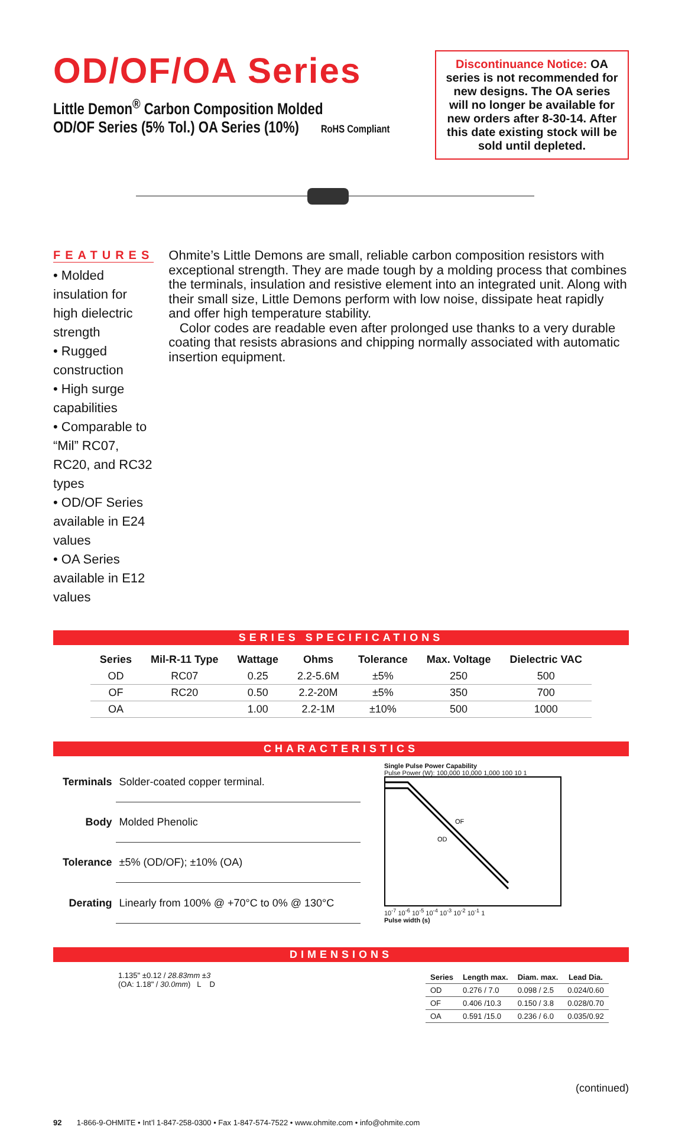OD/OF/OA Series
Little Demon<sup>®</sup> Carbon Composition Molded
OD/OF Series (5% Tol.) OA Series (10%) RoHS Compliant
Discontinuance Notice: OA series is not recommended for new designs. The OA series will no longer be available for new orders after 8-30-14. After this date existing stock will be sold until depleted.
FEATURES
• Molded insulation for high dielectric strength
• Rugged construction
• High surge capabilities
• Comparable to “Mil” RC07, RC20, and RC32 types
• OD/OF Series available in E24 values
• OA Series available in E12 values
Ohmite’s Little Demons are small, reliable carbon composition resistors with exceptional strength. They are made tough by a molding process that combines the terminals, insulation and resistive element into an integrated unit. Along with their small size, Little Demons perform with low noise, dissipate heat rapidly and offer high temperature stability.
Color codes are readable even after prolonged use thanks to a very durable coating that resists abrasions and chipping normally associated with automatic insertion equipment.
SERIES SPECIFICATIONS
| Series | Mil-R-11 Type | Wattage | Ohms | Tolerance | Max. Voltage | Dielectric VAC |
| --- | --- | --- | --- | --- | --- | --- |
| OD | RC07 | 0.25 | 2.2-5.6M | ±5% | 250 | 500 |
| OF | RC20 | 0.50 | 2.2-20M | ±5% | 350 | 700 |
| OA | | 1.00 | 2.2-1M | ±10% | 500 | 1000 |
CHARACTERISTICS
| Terminals | Solder-coated copper terminal. |
| Body | Molded Phenolic |
| Tolerance | ±5% (OD/OF); ±10% (OA) |
| Derating | Linearly from 100% @ +70°C to 0% @ 130°C |
Single Pulse Power Capability
Pulse Power (W): 100,000 10,000 1,000 100 10 1
OF
OD
10<sup>-7</sup> 10<sup>-6</sup> 10<sup>-5</sup> 10<sup>-4</sup> 10<sup>-3</sup> 10<sup>-2</sup> 10<sup>-1</sup> 1
Pulse width (s)
DIMENSIONS
1.135" ±0.12 / 28.83mm ±3
(OA: 1.18" / 30.0mm) L D
| Series | Length max. | Diam. max. | Lead Dia. |
| --- | --- | --- | --- |
| OD | 0.276 / 7.0 | 0.098 / 2.5 | 0.024/0.60 |
| OF | 0.406 /10.3 | 0.150 / 3.8 | 0.028/0.70 |
| OA | 0.591 /15.0 | 0.236 / 6.0 | 0.035/0.92 |
(continued)
92 1-866-9-OHMITE • Int’l 1-847-258-0300 • Fax 1-847-574-7522 • www.ohmite.com • info@ohmite.com